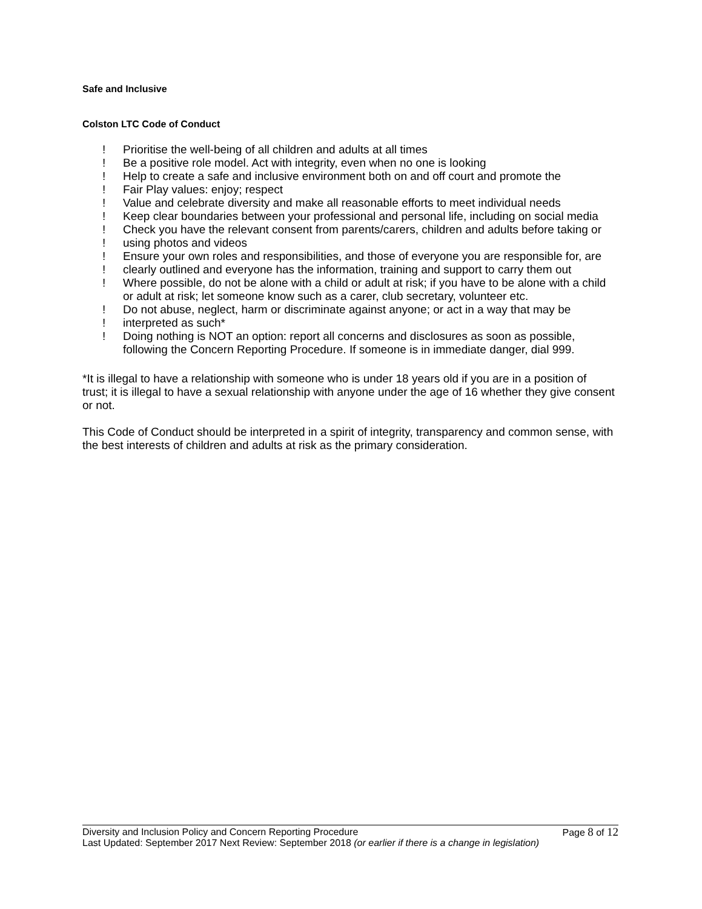Safe and Inclusive
Colston LTC Code of Conduct
! Prioritise the well-being of all children and adults at all times
! Be a positive role model. Act with integrity, even when no one is looking
! Help to create a safe and inclusive environment both on and off court and promote the
! Fair Play values: enjoy; respect
! Value and celebrate diversity and make all reasonable efforts to meet individual needs
! Keep clear boundaries between your professional and personal life, including on social media
! Check you have the relevant consent from parents/carers, children and adults before taking or
! using photos and videos
! Ensure your own roles and responsibilities, and those of everyone you are responsible for, are
! clearly outlined and everyone has the information, training and support to carry them out
! Where possible, do not be alone with a child or adult at risk; if you have to be alone with a child or adult at risk; let someone know such as a carer, club secretary, volunteer etc.
! Do not abuse, neglect, harm or discriminate against anyone; or act in a way that may be
! interpreted as such*
! Doing nothing is NOT an option: report all concerns and disclosures as soon as possible, following the Concern Reporting Procedure. If someone is in immediate danger, dial 999.
*It is illegal to have a relationship with someone who is under 18 years old if you are in a position of
trust; it is illegal to have a sexual relationship with anyone under the age of 16 whether they give consent or not.
This Code of Conduct should be interpreted in a spirit of integrity, transparency and common sense, with the best interests of children and adults at risk as the primary consideration.
Diversity and Inclusion Policy and Concern Reporting Procedure Page 8 of 12
Last Updated: September 2017 Next Review: September 2018 (or earlier if there is a change in legislation)